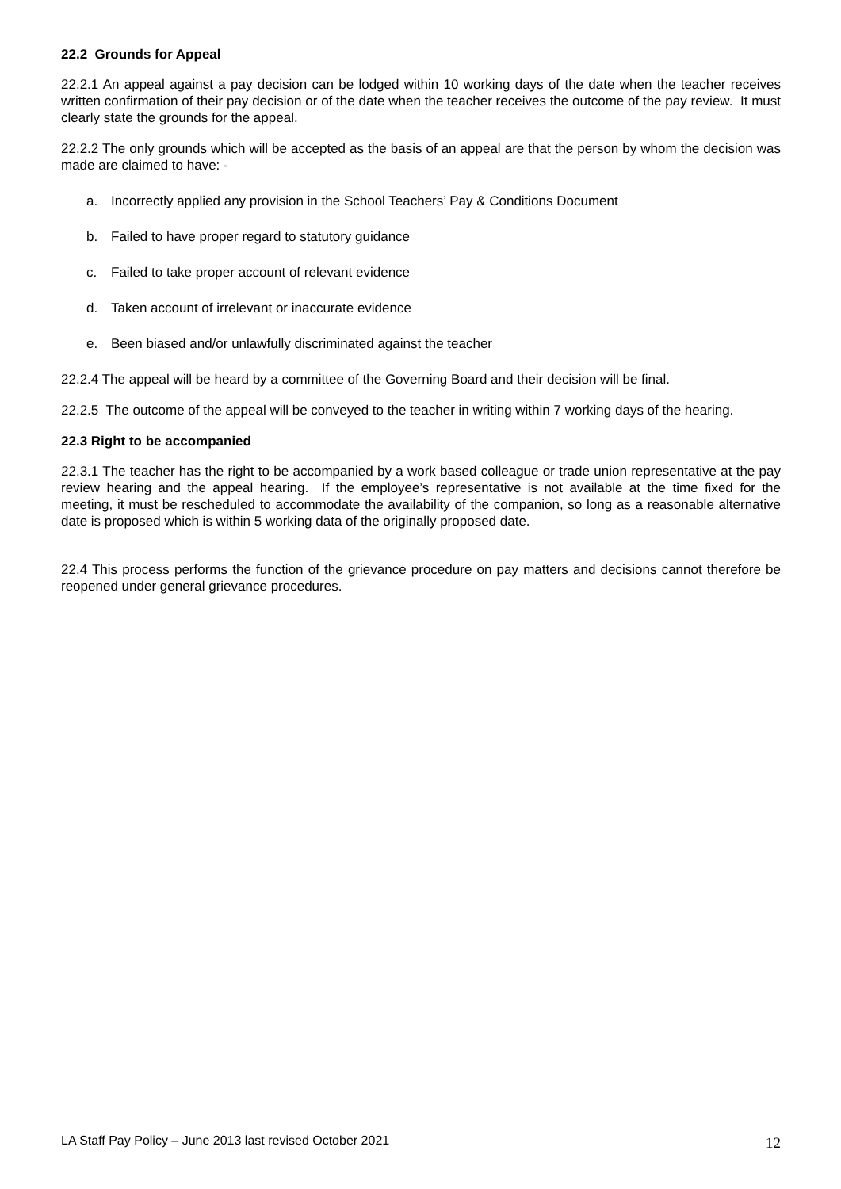22.2 Grounds for Appeal
22.2.1 An appeal against a pay decision can be lodged within 10 working days of the date when the teacher receives written confirmation of their pay decision or of the date when the teacher receives the outcome of the pay review. It must clearly state the grounds for the appeal.
22.2.2 The only grounds which will be accepted as the basis of an appeal are that the person by whom the decision was made are claimed to have: -
a. Incorrectly applied any provision in the School Teachers’ Pay & Conditions Document
b. Failed to have proper regard to statutory guidance
c. Failed to take proper account of relevant evidence
d. Taken account of irrelevant or inaccurate evidence
e. Been biased and/or unlawfully discriminated against the teacher
22.2.4 The appeal will be heard by a committee of the Governing Board and their decision will be final.
22.2.5 The outcome of the appeal will be conveyed to the teacher in writing within 7 working days of the hearing.
22.3 Right to be accompanied
22.3.1 The teacher has the right to be accompanied by a work based colleague or trade union representative at the pay review hearing and the appeal hearing. If the employee’s representative is not available at the time fixed for the meeting, it must be rescheduled to accommodate the availability of the companion, so long as a reasonable alternative date is proposed which is within 5 working data of the originally proposed date.
22.4 This process performs the function of the grievance procedure on pay matters and decisions cannot therefore be reopened under general grievance procedures.
LA Staff Pay Policy – June 2013 last revised October 2021
12